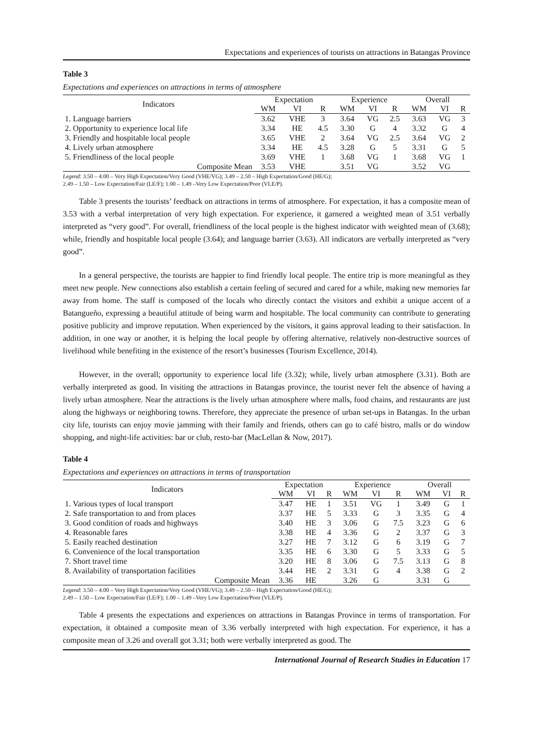Expectations and experiences of tourists on attractions in Batangas Province
Table 3
Expectations and experiences on attractions in terms of atmosphere
| Indicators | Expectation | | | Experience | | | Overall | | |
| --- | --- | --- | --- | --- | --- | --- | --- | --- | --- |
| | WM | VI | R | WM | VI | R | WM | VI | R |
| 1. Language barriers | 3.62 | VHE | 3 | 3.64 | VG | 2.5 | 3.63 | VG | 3 |
| 2. Opportunity to experience local life | 3.34 | HE | 4.5 | 3.30 | G | 4 | 3.32 | G | 4 |
| 3. Friendly and hospitable local people | 3.65 | VHE | 2 | 3.64 | VG | 2.5 | 3.64 | VG | 2 |
| 4. Lively urban atmosphere | 3.34 | HE | 4.5 | 3.28 | G | 5 | 3.31 | G | 5 |
| 5. Friendliness of the local people | 3.69 | VHE | 1 | 3.68 | VG | 1 | 3.68 | VG | 1 |
| Composite Mean | 3.53 | VHE | | 3.51 | VG | | 3.52 | VG | |
Legend: 3.50 – 4.00 – Very High Expectation/Very Good (VHE/VG); 3.49 – 2.50 – High Expectation/Good (HE/G);
2.49 – 1.50 – Low Expectation/Fair (LE/F); 1.00 – 1.49 –Very Low Expectation/Poor (VLE/P).
Table 3 presents the tourists’ feedback on attractions in terms of atmosphere. For expectation, it has a composite mean of 3.53 with a verbal interpretation of very high expectation. For experience, it garnered a weighted mean of 3.51 verbally interpreted as “very good”. For overall, friendliness of the local people is the highest indicator with weighted mean of (3.68); while, friendly and hospitable local people (3.64); and language barrier (3.63). All indicators are verbally interpreted as “very good”.
In a general perspective, the tourists are happier to find friendly local people. The entire trip is more meaningful as they meet new people. New connections also establish a certain feeling of secured and cared for a while, making new memories far away from home. The staff is composed of the locals who directly contact the visitors and exhibit a unique accent of a Batangueño, expressing a beautiful attitude of being warm and hospitable. The local community can contribute to generating positive publicity and improve reputation. When experienced by the visitors, it gains approval leading to their satisfaction. In addition, in one way or another, it is helping the local people by offering alternative, relatively non-destructive sources of livelihood while benefiting in the existence of the resort’s businesses (Tourism Excellence, 2014).
However, in the overall; opportunity to experience local life (3.32); while, lively urban atmosphere (3.31). Both are verbally interpreted as good. In visiting the attractions in Batangas province, the tourist never felt the absence of having a lively urban atmosphere. Near the attractions is the lively urban atmosphere where malls, food chains, and restaurants are just along the highways or neighboring towns. Therefore, they appreciate the presence of urban set-ups in Batangas. In the urban city life, tourists can enjoy movie jamming with their family and friends, others can go to café bistro, malls or do window shopping, and night-life activities: bar or club, resto-bar (MacLellan & Now, 2017).
Table 4
Expectations and experiences on attractions in terms of transportation
| Indicators | Expectation | | | Experience | | | Overall | | |
| --- | --- | --- | --- | --- | --- | --- | --- | --- | --- |
| | WM | VI | R | WM | VI | R | WM | VI | R |
| 1. Various types of local transport | 3.47 | HE | 1 | 3.51 | VG | 1 | 3.49 | G | 1 |
| 2. Safe transportation to and from places | 3.37 | HE | 5 | 3.33 | G | 3 | 3.35 | G | 4 |
| 3. Good condition of roads and highways | 3.40 | HE | 3 | 3.06 | G | 7.5 | 3.23 | G | 6 |
| 4. Reasonable fares | 3.38 | HE | 4 | 3.36 | G | 2 | 3.37 | G | 3 |
| 5. Easily reached destination | 3.27 | HE | 7 | 3.12 | G | 6 | 3.19 | G | 7 |
| 6. Convenience of the local transportation | 3.35 | HE | 6 | 3.30 | G | 5 | 3.33 | G | 5 |
| 7. Short travel time | 3.20 | HE | 8 | 3.06 | G | 7.5 | 3.13 | G | 8 |
| 8. Availability of transportation facilities | 3.44 | HE | 2 | 3.31 | G | 4 | 3.38 | G | 2 |
| Composite Mean | 3.36 | HE | | 3.26 | G | | 3.31 | G | |
Legend: 3.50 – 4.00 – Very High Expectation/Very Good (VHE/VG); 3.49 – 2.50 – High Expectation/Good (HE/G);
2.49 – 1.50 – Low Expectation/Fair (LE/F); 1.00 – 1.49 –Very Low Expectation/Poor (VLE/P).
Table 4 presents the expectations and experiences on attractions in Batangas Province in terms of transportation. For expectation, it obtained a composite mean of 3.36 verbally interpreted with high expectation. For experience, it has a composite mean of 3.26 and overall got 3.31; both were verbally interpreted as good. The
International Journal of Research Studies in Education 17